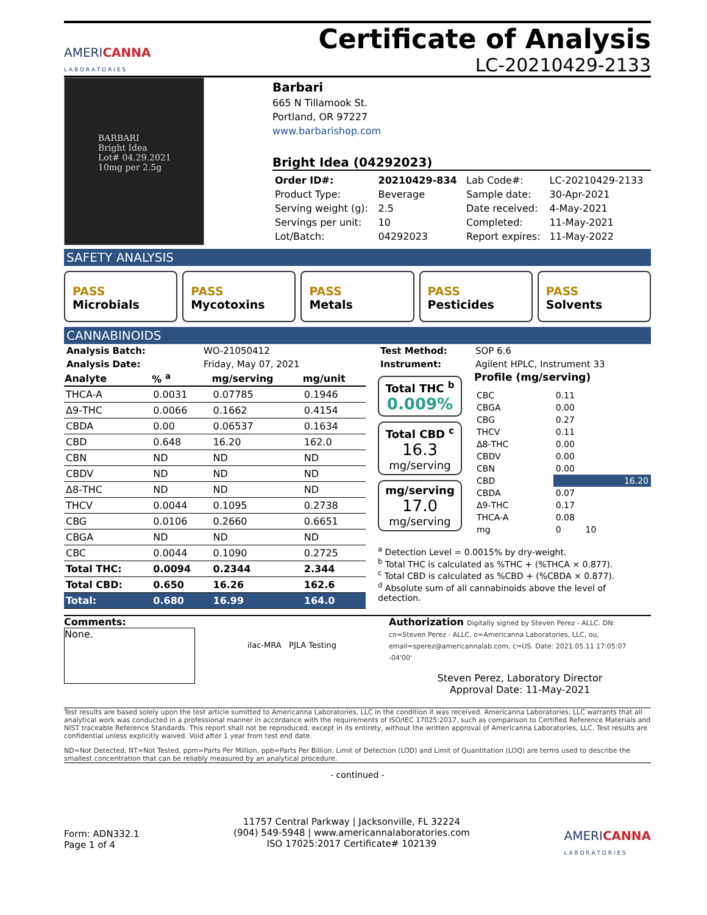AMERICANNA
L A B O R A T O R I E S
Certificate of Analysis
LC-20210429-2133
BARBARI
Bright Idea
Lot# 04.29.2021
10mg per 2.5g
Barbari
665 N Tillamook St.
Portland, OR 97227
www.barbarishop.com
Bright Idea (04292023)
| Order ID#: | 20210429-834 | Lab Code#: | LC-20210429-2133 |
| Product Type: | Beverage | Sample date: | 30-Apr-2021 |
| Serving weight (g): | 2.5 | Date received: | 4-May-2021 |
| Servings per unit: | 10 | Completed: | 11-May-2021 |
| Lot/Batch: | 04292023 | Report expires: | 11-May-2022 |
SAFETY ANALYSIS
PASS
Microbials
PASS
Mycotoxins
PASS
Metals
PASS
Pesticides
PASS
Solvents
CANNABINOIDS
| Analysis Batch: | WO-21050412 |
| Analysis Date: | Friday, May 07, 2021 |
| Analyte | % <sup>a</sup> | mg/serving | mg/unit |
| --- | --- | --- | --- |
| THCA-A | 0.0031 | 0.07785 | 0.1946 |
| Δ9-THC | 0.0066 | 0.1662 | 0.4154 |
| CBDA | 0.00 | 0.06537 | 0.1634 |
| CBD | 0.648 | 16.20 | 162.0 |
| CBN | ND | ND | ND |
| CBDV | ND | ND | ND |
| Δ8-THC | ND | ND | ND |
| THCV | 0.0044 | 0.1095 | 0.2738 |
| CBG | 0.0106 | 0.2660 | 0.6651 |
| CBGA | ND | ND | ND |
| CBC | 0.0044 | 0.1090 | 0.2725 |
| Total THC: | 0.0094 | 0.2344 | 2.344 |
| Total CBD: | 0.650 | 16.26 | 162.6 |
| Total: | 0.680 | 16.99 | 164.0 |
| Test Method: | SOP 6.6 |
| Instrument: | Agilent HPLC, Instrument 33 |
Total THC <sup>b</sup>
0.009%
Total CBD <sup>c</sup>
16.3
mg/serving
mg/serving
17.0
mg/serving
Profile (mg/serving)
| CBC | 0.11 |
| CBGA | 0.00 |
| CBG | 0.27 |
| THCV | 0.11 |
| Δ8-THC | 0.00 |
| CBDV | 0.00 |
| CBN | 0.00 |
| CBD | 16.20 |
| CBDA | 0.07 |
| Δ9-THC | 0.17 |
| THCA-A | 0.08 |
| mg | 0 10 |
<sup>a</sup> Detection Level = 0.0015% by dry-weight.
<sup>b</sup> Total THC is calculated as %THC + (%THCA × 0.877).
<sup>c</sup> Total CBD is calculated as %CBD + (%CBDA × 0.877).
<sup>d</sup> Absolute sum of all cannabinoids above the level of detection.
Comments:
None.
ilac-MRA PJLA Testing
Authorization Digitally signed by Steven Perez - ALLC. DN: cn=Steven Perez - ALLC, o=Americanna Laboratories, LLC, ou, email=sperez@americannalab.com, c=US. Date: 2021.05.11 17:05:07 -04'00'
Steven Perez, Laboratory Director
Approval Date: 11-May-2021
Test results are based solely upon the test article sumitted to Americanna Laboratories, LLC in the condition it was received. Americanna Laboratories, LLC warrants that all analytical work was conducted in a professional manner in accordance with the requirements of ISO/IEC 17025:2017, such as comparison to Certified Reference Materials and NIST traceable Reference Standards. This report shall not be reproduced, except in its entirety, without the written approval of Americanna Laboratories, LLC. Test results are confidential unless explicitly waived. Void after 1 year from test end date.
ND=Not Detected, NT=Not Tested, ppm=Parts Per Million, ppb=Parts Per Billion. Limit of Detection (LOD) and Limit of Quantitation (LOQ) are terms used to describe the smallest concentration that can be reliably measured by an analytical procedure.
- continued -
Form: ADN332.1
Page 1 of 4
11757 Central Parkway | Jacksonville, FL 32224
(904) 549-5948 | www.americannalaboratories.com
ISO 17025:2017 Certificate# 102139
AMERICANNA
L A B O R A T O R I E S